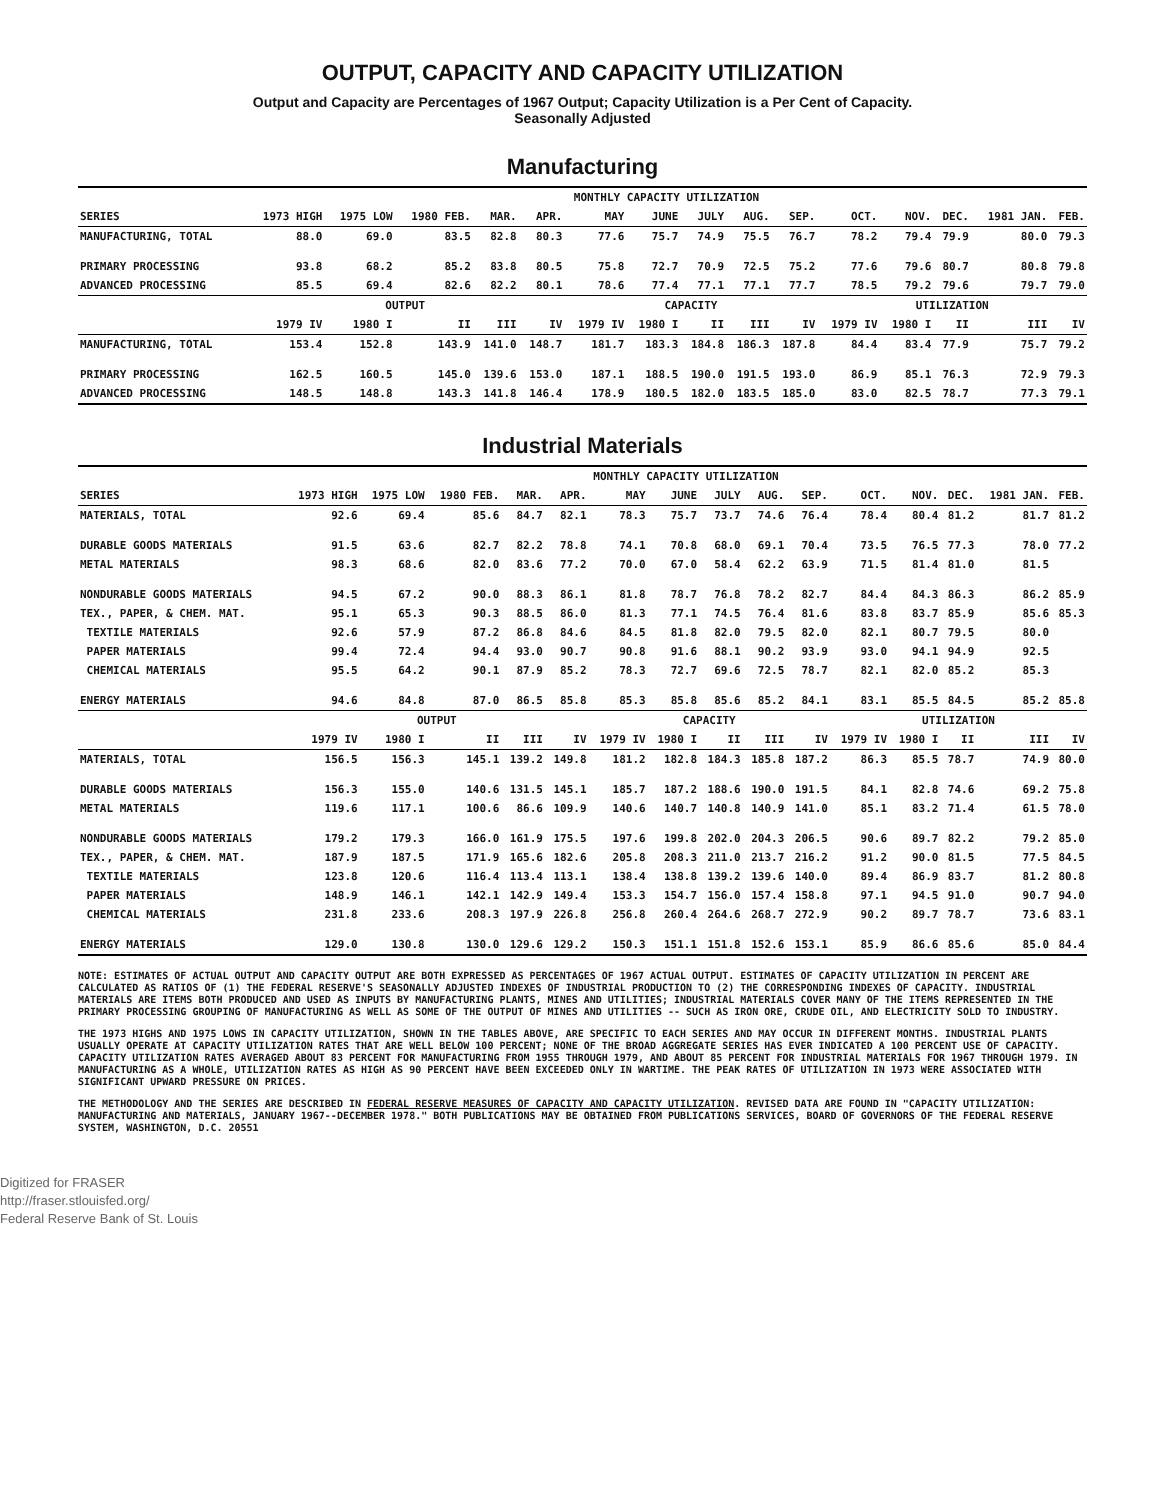OUTPUT, CAPACITY AND CAPACITY UTILIZATION
Output and Capacity are Percentages of 1967 Output; Capacity Utilization is a Per Cent of Capacity.
Seasonally Adjusted
Manufacturing
| | MONTHLY CAPACITY UTILIZATION | | | | | | | | | | | | | | |
| --- | --- | --- | --- | --- | --- | --- | --- | --- | --- | --- | --- | --- | --- | --- | --- |
| SERIES | 1973 HIGH | 1975 LOW | 1980 FEB. | MAR. | APR. | MAY | JUNE | JULY | AUG. | SEP. | OCT. | NOV. | DEC. | 1981 JAN. | FEB. |
| MANUFACTURING, TOTAL | 88.0 | 69.0 | 83.5 | 82.8 | 80.3 | 77.6 | 75.7 | 74.9 | 75.5 | 76.7 | 78.2 | 79.4 | 79.9 | 80.0 | 79.3 |
| PRIMARY PROCESSING | 93.8 | 68.2 | 85.2 | 83.8 | 80.5 | 75.8 | 72.7 | 70.9 | 72.5 | 75.2 | 77.6 | 79.6 | 80.7 | 80.8 | 79.8 |
| ADVANCED PROCESSING | 85.5 | 69.4 | 82.6 | 82.2 | 80.1 | 78.6 | 77.4 | 77.1 | 77.1 | 77.7 | 78.5 | 79.2 | 79.6 | 79.7 | 79.0 |
| | OUTPUT | | | | | CAPACITY | | | | | UTILIZATION | | | | |
| | 1979 IV | 1980 I | II | III | IV | 1979 IV | 1980 I | II | III | IV | 1979 IV | 1980 I | II | III | IV |
| MANUFACTURING, TOTAL | 153.4 | 152.8 | 143.9 | 141.0 | 148.7 | 181.7 | 183.3 | 184.8 | 186.3 | 187.8 | 84.4 | 83.4 | 77.9 | 75.7 | 79.2 |
| PRIMARY PROCESSING | 162.5 | 160.5 | 145.0 | 139.6 | 153.0 | 187.1 | 188.5 | 190.0 | 191.5 | 193.0 | 86.9 | 85.1 | 76.3 | 72.9 | 79.3 |
| ADVANCED PROCESSING | 148.5 | 148.8 | 143.3 | 141.8 | 146.4 | 178.9 | 180.5 | 182.0 | 183.5 | 185.0 | 83.0 | 82.5 | 78.7 | 77.3 | 79.1 |
Industrial Materials
| | MONTHLY CAPACITY UTILIZATION | | | | | | | | | | | | | | |
| --- | --- | --- | --- | --- | --- | --- | --- | --- | --- | --- | --- | --- | --- | --- | --- |
| SERIES | 1973 HIGH | 1975 LOW | 1980 FEB. | MAR. | APR. | MAY | JUNE | JULY | AUG. | SEP. | OCT. | NOV. | DEC. | 1981 JAN. | FEB. |
| MATERIALS, TOTAL | 92.6 | 69.4 | 85.6 | 84.7 | 82.1 | 78.3 | 75.7 | 73.7 | 74.6 | 76.4 | 78.4 | 80.4 | 81.2 | 81.7 | 81.2 |
| DURABLE GOODS MATERIALS | 91.5 | 63.6 | 82.7 | 82.2 | 78.8 | 74.1 | 70.8 | 68.0 | 69.1 | 70.4 | 73.5 | 76.5 | 77.3 | 78.0 | 77.2 |
| METAL MATERIALS | 98.3 | 68.6 | 82.0 | 83.6 | 77.2 | 70.0 | 67.0 | 58.4 | 62.2 | 63.9 | 71.5 | 81.4 | 81.0 | 81.5 | |
| NONDURABLE GOODS MATERIALS | 94.5 | 67.2 | 90.0 | 88.3 | 86.1 | 81.8 | 78.7 | 76.8 | 78.2 | 82.7 | 84.4 | 84.3 | 86.3 | 86.2 | 85.9 |
| TEX., PAPER, & CHEM. MAT. | 95.1 | 65.3 | 90.3 | 88.5 | 86.0 | 81.3 | 77.1 | 74.5 | 76.4 | 81.6 | 83.8 | 83.7 | 85.9 | 85.6 | 85.3 |
| TEXTILE MATERIALS | 92.6 | 57.9 | 87.2 | 86.8 | 84.6 | 84.5 | 81.8 | 82.0 | 79.5 | 82.0 | 82.1 | 80.7 | 79.5 | 80.0 | |
| PAPER MATERIALS | 99.4 | 72.4 | 94.4 | 93.0 | 90.7 | 90.8 | 91.6 | 88.1 | 90.2 | 93.9 | 93.0 | 94.1 | 94.9 | 92.5 | |
| CHEMICAL MATERIALS | 95.5 | 64.2 | 90.1 | 87.9 | 85.2 | 78.3 | 72.7 | 69.6 | 72.5 | 78.7 | 82.1 | 82.0 | 85.2 | 85.3 | |
| ENERGY MATERIALS | 94.6 | 84.8 | 87.0 | 86.5 | 85.8 | 85.3 | 85.8 | 85.6 | 85.2 | 84.1 | 83.1 | 85.5 | 84.5 | 85.2 | 85.8 |
| | OUTPUT | | | | | CAPACITY | | | | | UTILIZATION | | | | |
| | 1979 IV | 1980 I | II | III | IV | 1979 IV | 1980 I | II | III | IV | 1979 IV | 1980 I | II | III | IV |
| MATERIALS, TOTAL | 156.5 | 156.3 | 145.1 | 139.2 | 149.8 | 181.2 | 182.8 | 184.3 | 185.8 | 187.2 | 86.3 | 85.5 | 78.7 | 74.9 | 80.0 |
| DURABLE GOODS MATERIALS | 156.3 | 155.0 | 140.6 | 131.5 | 145.1 | 185.7 | 187.2 | 188.6 | 190.0 | 191.5 | 84.1 | 82.8 | 74.6 | 69.2 | 75.8 |
| METAL MATERIALS | 119.6 | 117.1 | 100.6 | 86.6 | 109.9 | 140.6 | 140.7 | 140.8 | 140.9 | 141.0 | 85.1 | 83.2 | 71.4 | 61.5 | 78.0 |
| NONDURABLE GOODS MATERIALS | 179.2 | 179.3 | 166.0 | 161.9 | 175.5 | 197.6 | 199.8 | 202.0 | 204.3 | 206.5 | 90.6 | 89.7 | 82.2 | 79.2 | 85.0 |
| TEX., PAPER, & CHEM. MAT. | 187.9 | 187.5 | 171.9 | 165.6 | 182.6 | 205.8 | 208.3 | 211.0 | 213.7 | 216.2 | 91.2 | 90.0 | 81.5 | 77.5 | 84.5 |
| TEXTILE MATERIALS | 123.8 | 120.6 | 116.4 | 113.4 | 113.1 | 138.4 | 138.8 | 139.2 | 139.6 | 140.0 | 89.4 | 86.9 | 83.7 | 81.2 | 80.8 |
| PAPER MATERIALS | 148.9 | 146.1 | 142.1 | 142.9 | 149.4 | 153.3 | 154.7 | 156.0 | 157.4 | 158.8 | 97.1 | 94.5 | 91.0 | 90.7 | 94.0 |
| CHEMICAL MATERIALS | 231.8 | 233.6 | 208.3 | 197.9 | 226.8 | 256.8 | 260.4 | 264.6 | 268.7 | 272.9 | 90.2 | 89.7 | 78.7 | 73.6 | 83.1 |
| ENERGY MATERIALS | 129.0 | 130.8 | 130.0 | 129.6 | 129.2 | 150.3 | 151.1 | 151.8 | 152.6 | 153.1 | 85.9 | 86.6 | 85.6 | 85.0 | 84.4 |
NOTE: ESTIMATES OF ACTUAL OUTPUT AND CAPACITY OUTPUT ARE BOTH EXPRESSED AS PERCENTAGES OF 1967 ACTUAL OUTPUT. ESTIMATES OF CAPACITY UTILIZATION IN PERCENT ARE CALCULATED AS RATIOS OF (1) THE FEDERAL RESERVE'S SEASONALLY ADJUSTED INDEXES OF INDUSTRIAL PRODUCTION TO (2) THE CORRESPONDING INDEXES OF CAPACITY. INDUSTRIAL MATERIALS ARE ITEMS BOTH PRODUCED AND USED AS INPUTS BY MANUFACTURING PLANTS, MINES AND UTILITIES; INDUSTRIAL MATERIALS COVER MANY OF THE ITEMS REPRESENTED IN THE PRIMARY PROCESSING GROUPING OF MANUFACTURING AS WELL AS SOME OF THE OUTPUT OF MINES AND UTILITIES -- SUCH AS IRON ORE, CRUDE OIL, AND ELECTRICITY SOLD TO INDUSTRY.
THE 1973 HIGHS AND 1975 LOWS IN CAPACITY UTILIZATION, SHOWN IN THE TABLES ABOVE, ARE SPECIFIC TO EACH SERIES AND MAY OCCUR IN DIFFERENT MONTHS. INDUSTRIAL PLANTS USUALLY OPERATE AT CAPACITY UTILIZATION RATES THAT ARE WELL BELOW 100 PERCENT; NONE OF THE BROAD AGGREGATE SERIES HAS EVER INDICATED A 100 PERCENT USE OF CAPACITY. CAPACITY UTILIZATION RATES AVERAGED ABOUT 83 PERCENT FOR MANUFACTURING FROM 1955 THROUGH 1979, AND ABOUT 85 PERCENT FOR INDUSTRIAL MATERIALS FOR 1967 THROUGH 1979. IN MANUFACTURING AS A WHOLE, UTILIZATION RATES AS HIGH AS 90 PERCENT HAVE BEEN EXCEEDED ONLY IN WARTIME. THE PEAK RATES OF UTILIZATION IN 1973 WERE ASSOCIATED WITH SIGNIFICANT UPWARD PRESSURE ON PRICES.
THE METHODOLOGY AND THE SERIES ARE DESCRIBED IN FEDERAL RESERVE MEASURES OF CAPACITY AND CAPACITY UTILIZATION. REVISED DATA ARE FOUND IN "CAPACITY UTILIZATION: MANUFACTURING AND MATERIALS, JANUARY 1967--DECEMBER 1978." BOTH PUBLICATIONS MAY BE OBTAINED FROM PUBLICATIONS SERVICES, BOARD OF GOVERNORS OF THE FEDERAL RESERVE SYSTEM, WASHINGTON, D.C. 20551
Digitized for FRASER
http://fraser.stlouisfed.org/
Federal Reserve Bank of St. Louis